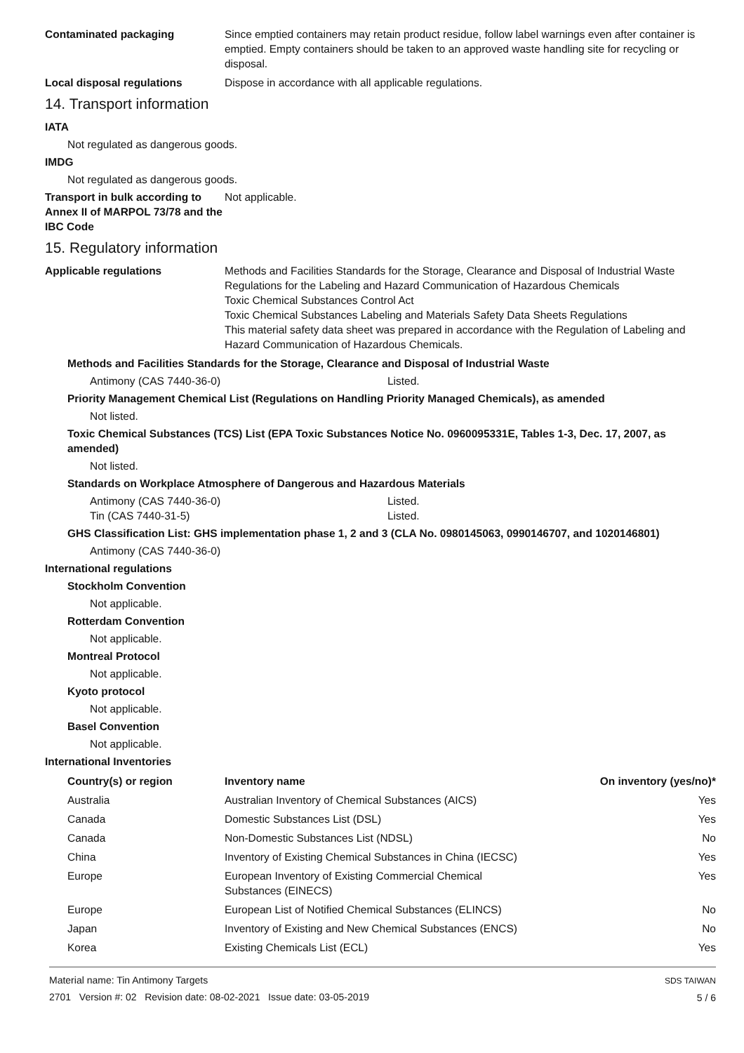Contaminated packaging Since emptied containers may retain product residue, follow label warnings even after container is emptied. Empty containers should be taken to an approved waste handling site for recycling or disposal.
Local disposal regulations Dispose in accordance with all applicable regulations.
14. Transport information
IATA
Not regulated as dangerous goods.
IMDG
Not regulated as dangerous goods.
Transport in bulk according to Annex II of MARPOL 73/78 and the IBC Code
Not applicable.
15. Regulatory information
Applicable regulations Methods and Facilities Standards for the Storage, Clearance and Disposal of Industrial Waste
Regulations for the Labeling and Hazard Communication of Hazardous Chemicals
Toxic Chemical Substances Control Act
Toxic Chemical Substances Labeling and Materials Safety Data Sheets Regulations
This material safety data sheet was prepared in accordance with the Regulation of Labeling and Hazard Communication of Hazardous Chemicals.
Methods and Facilities Standards for the Storage, Clearance and Disposal of Industrial Waste
Antimony (CAS 7440-36-0) Listed.
Priority Management Chemical List (Regulations on Handling Priority Managed Chemicals), as amended
Not listed.
Toxic Chemical Substances (TCS) List (EPA Toxic Substances Notice No. 0960095331E, Tables 1-3, Dec. 17, 2007, as amended)
Not listed.
Standards on Workplace Atmosphere of Dangerous and Hazardous Materials
Antimony (CAS 7440-36-0) Listed.
Tin (CAS 7440-31-5) Listed.
GHS Classification List: GHS implementation phase 1, 2 and 3 (CLA No. 0980145063, 0990146707, and 1020146801)
Antimony (CAS 7440-36-0)
International regulations
Stockholm Convention
Not applicable.
Rotterdam Convention
Not applicable.
Montreal Protocol
Not applicable.
Kyoto protocol
Not applicable.
Basel Convention
Not applicable.
International Inventories
| Country(s) or region | Inventory name | On inventory (yes/no)* |
| --- | --- | --- |
| Australia | Australian Inventory of Chemical Substances (AICS) | Yes |
| Canada | Domestic Substances List (DSL) | Yes |
| Canada | Non-Domestic Substances List (NDSL) | No |
| China | Inventory of Existing Chemical Substances in China (IECSC) | Yes |
| Europe | European Inventory of Existing Commercial Chemical Substances (EINECS) | Yes |
| Europe | European List of Notified Chemical Substances (ELINCS) | No |
| Japan | Inventory of Existing and New Chemical Substances (ENCS) | No |
| Korea | Existing Chemicals List (ECL) | Yes |
Material name: Tin Antimony Targets
2701 Version #: 02 Revision date: 08-02-2021 Issue date: 03-05-2019
SDS TAIWAN
5 / 6